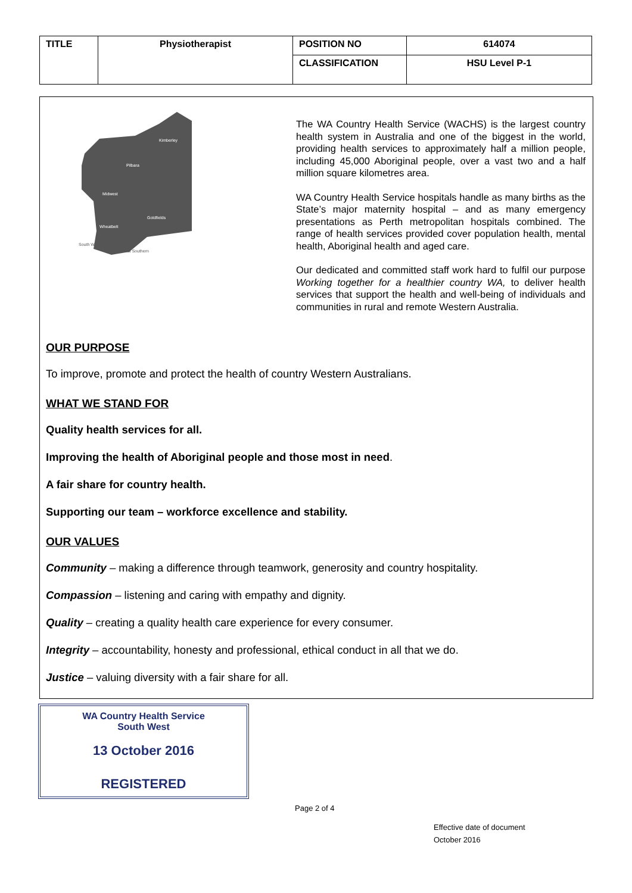| TITLE | Physiotherapist | POSITION NO | 614074 |
| | | CLASSIFICATION | HSU Level P-1 |
Kimberley
Pilbara
Midwest
Goldfields
Wheatbelt
South West
Great Southern
The WA Country Health Service (WACHS) is the largest country health system in Australia and one of the biggest in the world, providing health services to approximately half a million people, including 45,000 Aboriginal people, over a vast two and a half million square kilometres area.
WA Country Health Service hospitals handle as many births as the State’s major maternity hospital – and as many emergency presentations as Perth metropolitan hospitals combined. The range of health services provided cover population health, mental health, Aboriginal health and aged care.
Our dedicated and committed staff work hard to fulfil our purpose Working together for a healthier country WA, to deliver health services that support the health and well-being of individuals and communities in rural and remote Western Australia.
OUR PURPOSE
To improve, promote and protect the health of country Western Australians.
WHAT WE STAND FOR
Quality health services for all.
Improving the health of Aboriginal people and those most in need.
A fair share for country health.
Supporting our team – workforce excellence and stability.
OUR VALUES
Community – making a difference through teamwork, generosity and country hospitality.
Compassion – listening and caring with empathy and dignity.
Quality – creating a quality health care experience for every consumer.
Integrity – accountability, honesty and professional, ethical conduct in all that we do.
Justice – valuing diversity with a fair share for all.
WA Country Health Service
South West
13 October 2016
REGISTERED
Page 2 of 4
Effective date of document
October 2016